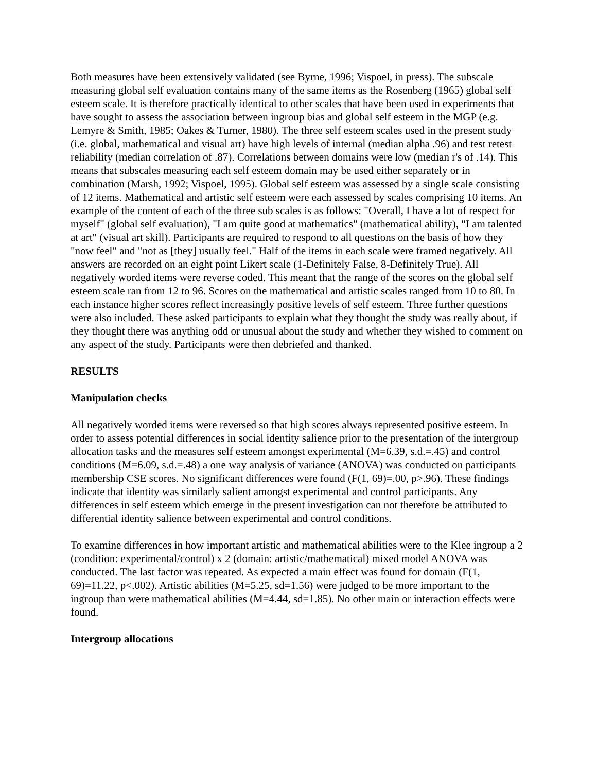Both measures have been extensively validated (see Byrne, 1996; Vispoel, in press). The subscale measuring global self evaluation contains many of the same items as the Rosenberg (1965) global self esteem scale. It is therefore practically identical to other scales that have been used in experiments that have sought to assess the association between ingroup bias and global self esteem in the MGP (e.g. Lemyre & Smith, 1985; Oakes & Turner, 1980). The three self esteem scales used in the present study (i.e. global, mathematical and visual art) have high levels of internal (median alpha .96) and test retest reliability (median correlation of .87). Correlations between domains were low (median r's of .14). This means that subscales measuring each self esteem domain may be used either separately or in combination (Marsh, 1992; Vispoel, 1995). Global self esteem was assessed by a single scale consisting of 12 items. Mathematical and artistic self esteem were each assessed by scales comprising 10 items. An example of the content of each of the three sub scales is as follows: "Overall, I have a lot of respect for myself" (global self evaluation), "I am quite good at mathematics" (mathematical ability), "I am talented at art" (visual art skill). Participants are required to respond to all questions on the basis of how they "now feel" and "not as [they] usually feel." Half of the items in each scale were framed negatively. All answers are recorded on an eight point Likert scale (1-Definitely False, 8-Definitely True). All negatively worded items were reverse coded. This meant that the range of the scores on the global self esteem scale ran from 12 to 96. Scores on the mathematical and artistic scales ranged from 10 to 80. In each instance higher scores reflect increasingly positive levels of self esteem. Three further questions were also included. These asked participants to explain what they thought the study was really about, if they thought there was anything odd or unusual about the study and whether they wished to comment on any aspect of the study. Participants were then debriefed and thanked.
RESULTS
Manipulation checks
All negatively worded items were reversed so that high scores always represented positive esteem. In order to assess potential differences in social identity salience prior to the presentation of the intergroup allocation tasks and the measures self esteem amongst experimental (M=6.39, s.d.=.45) and control conditions (M=6.09, s.d.=.48) a one way analysis of variance (ANOVA) was conducted on participants membership CSE scores. No significant differences were found (F(1, 69)=.00, p>.96). These findings indicate that identity was similarly salient amongst experimental and control participants. Any differences in self esteem which emerge in the present investigation can not therefore be attributed to differential identity salience between experimental and control conditions.
To examine differences in how important artistic and mathematical abilities were to the Klee ingroup a 2 (condition: experimental/control) x 2 (domain: artistic/mathematical) mixed model ANOVA was conducted. The last factor was repeated. As expected a main effect was found for domain (F(1, 69)=11.22, p<.002). Artistic abilities (M=5.25, sd=1.56) were judged to be more important to the ingroup than were mathematical abilities (M=4.44, sd=1.85). No other main or interaction effects were found.
Intergroup allocations